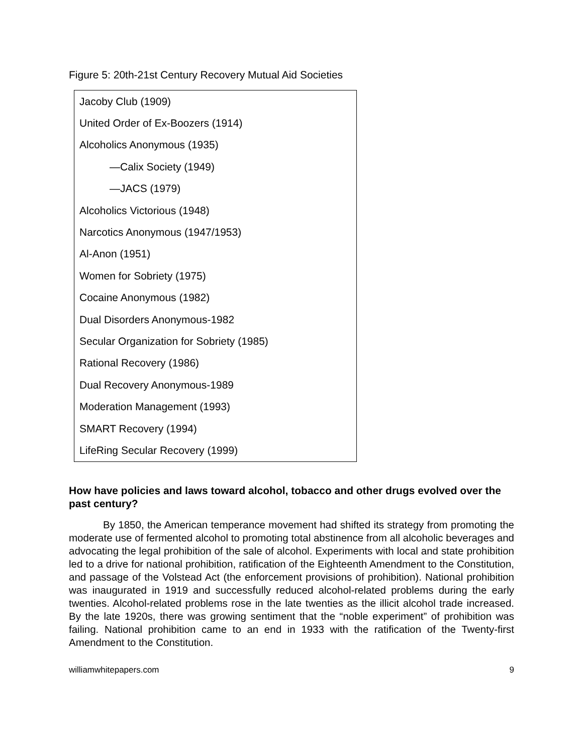Figure 5: 20th-21st Century Recovery Mutual Aid Societies
| Jacoby Club (1909) |
| United Order of Ex-Boozers (1914) |
| Alcoholics Anonymous (1935) |
| —Calix Society (1949) |
| —JACS (1979) |
| Alcoholics Victorious (1948) |
| Narcotics Anonymous (1947/1953) |
| Al-Anon (1951) |
| Women for Sobriety (1975) |
| Cocaine Anonymous (1982) |
| Dual Disorders Anonymous-1982 |
| Secular Organization for Sobriety (1985) |
| Rational Recovery (1986) |
| Dual Recovery Anonymous-1989 |
| Moderation Management (1993) |
| SMART Recovery (1994) |
| LifeRing Secular Recovery (1999) |
How have policies and laws toward alcohol, tobacco and other drugs evolved over the past century?
By 1850, the American temperance movement had shifted its strategy from promoting the moderate use of fermented alcohol to promoting total abstinence from all alcoholic beverages and advocating the legal prohibition of the sale of alcohol. Experiments with local and state prohibition led to a drive for national prohibition, ratification of the Eighteenth Amendment to the Constitution, and passage of the Volstead Act (the enforcement provisions of prohibition). National prohibition was inaugurated in 1919 and successfully reduced alcohol-related problems during the early twenties. Alcohol-related problems rose in the late twenties as the illicit alcohol trade increased. By the late 1920s, there was growing sentiment that the “noble experiment” of prohibition was failing. National prohibition came to an end in 1933 with the ratification of the Twenty-first Amendment to the Constitution.
williamwhitepapers.com 9